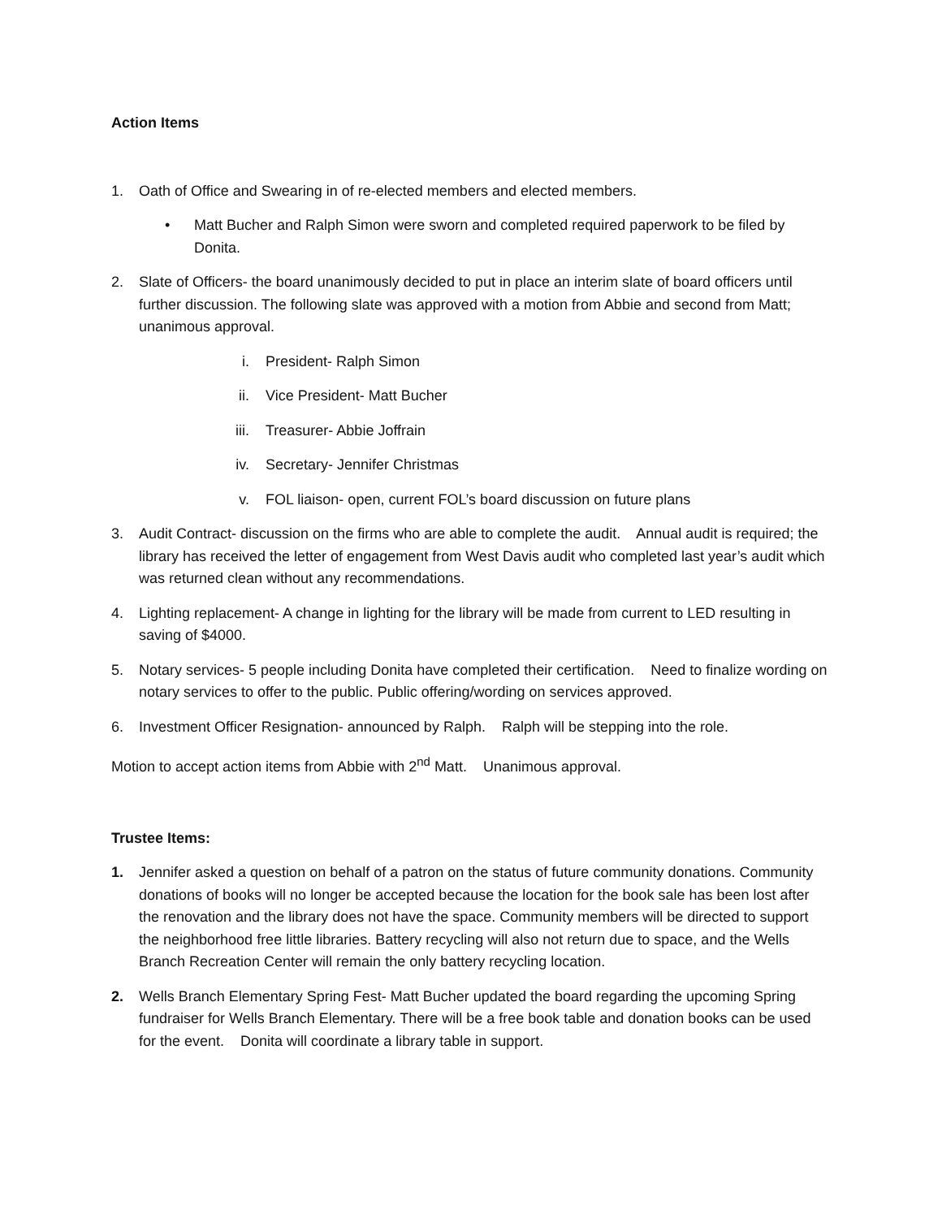Action Items
1. Oath of Office and Swearing in of re-elected members and elected members.
• Matt Bucher and Ralph Simon were sworn and completed required paperwork to be filed by Donita.
2. Slate of Officers- the board unanimously decided to put in place an interim slate of board officers until further discussion. The following slate was approved with a motion from Abbie and second from Matt; unanimous approval.
i. President- Ralph Simon
ii. Vice President- Matt Bucher
iii. Treasurer- Abbie Joffrain
iv. Secretary- Jennifer Christmas
v. FOL liaison- open, current FOL’s board discussion on future plans
3. Audit Contract- discussion on the firms who are able to complete the audit. Annual audit is required; the library has received the letter of engagement from West Davis audit who completed last year’s audit which was returned clean without any recommendations.
4. Lighting replacement- A change in lighting for the library will be made from current to LED resulting in saving of $4000.
5. Notary services- 5 people including Donita have completed their certification. Need to finalize wording on notary services to offer to the public. Public offering/wording on services approved.
6. Investment Officer Resignation- announced by Ralph. Ralph will be stepping into the role.
Motion to accept action items from Abbie with 2<sup>nd</sup> Matt. Unanimous approval.
Trustee Items:
1. Jennifer asked a question on behalf of a patron on the status of future community donations. Community donations of books will no longer be accepted because the location for the book sale has been lost after the renovation and the library does not have the space. Community members will be directed to support the neighborhood free little libraries. Battery recycling will also not return due to space, and the Wells Branch Recreation Center will remain the only battery recycling location.
2. Wells Branch Elementary Spring Fest- Matt Bucher updated the board regarding the upcoming Spring fundraiser for Wells Branch Elementary. There will be a free book table and donation books can be used for the event. Donita will coordinate a library table in support.